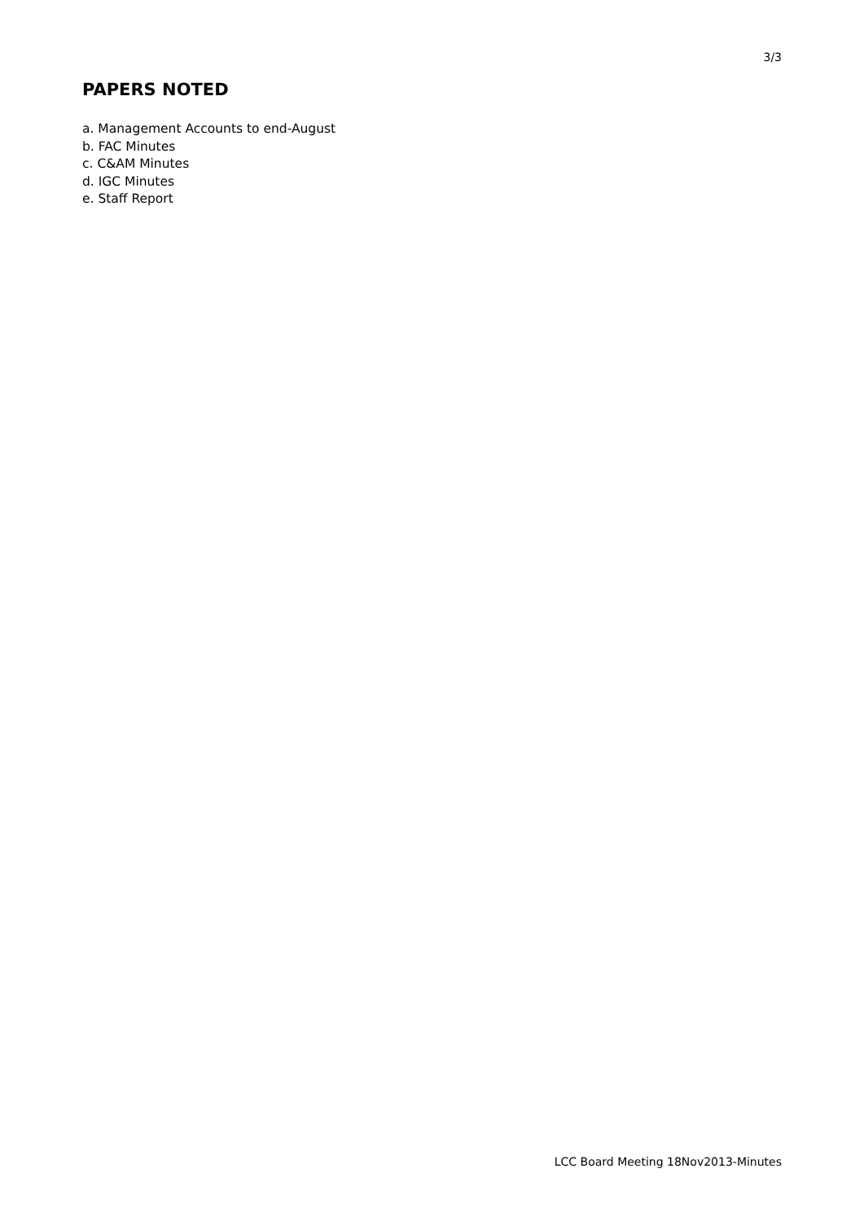3/3
PAPERS NOTED
a. Management Accounts to end-August
b. FAC Minutes
c. C&AM Minutes
d. IGC Minutes
e. Staff Report
LCC Board Meeting 18Nov2013-Minutes